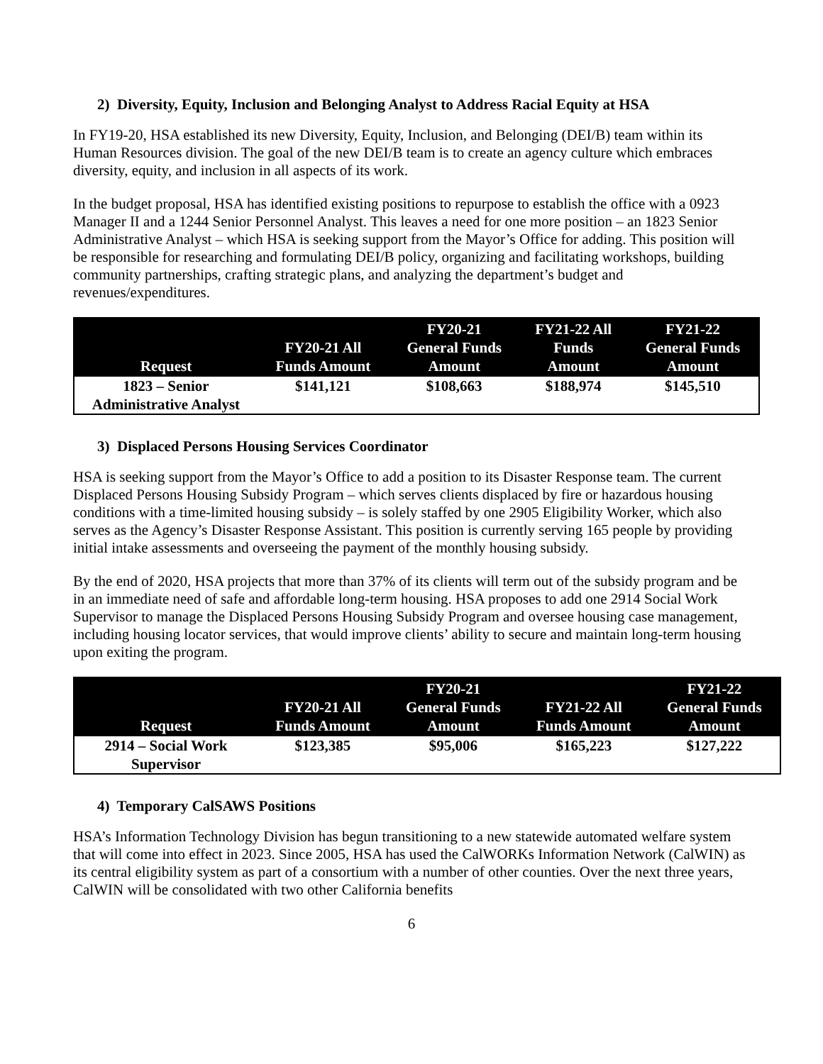2) Diversity, Equity, Inclusion and Belonging Analyst to Address Racial Equity at HSA
In FY19-20, HSA established its new Diversity, Equity, Inclusion, and Belonging (DEI/B) team within its Human Resources division. The goal of the new DEI/B team is to create an agency culture which embraces diversity, equity, and inclusion in all aspects of its work.
In the budget proposal, HSA has identified existing positions to repurpose to establish the office with a 0923 Manager II and a 1244 Senior Personnel Analyst. This leaves a need for one more position – an 1823 Senior Administrative Analyst – which HSA is seeking support from the Mayor’s Office for adding. This position will be responsible for researching and formulating DEI/B policy, organizing and facilitating workshops, building community partnerships, crafting strategic plans, and analyzing the department’s budget and revenues/expenditures.
| Request | FY20-21 All Funds Amount | FY20-21 General Funds Amount | FY21-22 All Funds Amount | FY21-22 General Funds Amount |
| --- | --- | --- | --- | --- |
| 1823 – Senior Administrative Analyst | $141,121 | $108,663 | $188,974 | $145,510 |
3) Displaced Persons Housing Services Coordinator
HSA is seeking support from the Mayor’s Office to add a position to its Disaster Response team. The current Displaced Persons Housing Subsidy Program – which serves clients displaced by fire or hazardous housing conditions with a time-limited housing subsidy – is solely staffed by one 2905 Eligibility Worker, which also serves as the Agency’s Disaster Response Assistant. This position is currently serving 165 people by providing initial intake assessments and overseeing the payment of the monthly housing subsidy.
By the end of 2020, HSA projects that more than 37% of its clients will term out of the subsidy program and be in an immediate need of safe and affordable long-term housing. HSA proposes to add one 2914 Social Work Supervisor to manage the Displaced Persons Housing Subsidy Program and oversee housing case management, including housing locator services, that would improve clients’ ability to secure and maintain long-term housing upon exiting the program.
| Request | FY20-21 All Funds Amount | FY20-21 General Funds Amount | FY21-22 All Funds Amount | FY21-22 General Funds Amount |
| --- | --- | --- | --- | --- |
| 2914 – Social Work Supervisor | $123,385 | $95,006 | $165,223 | $127,222 |
4) Temporary CalSAWS Positions
HSA’s Information Technology Division has begun transitioning to a new statewide automated welfare system that will come into effect in 2023. Since 2005, HSA has used the CalWORKs Information Network (CalWIN) as its central eligibility system as part of a consortium with a number of other counties. Over the next three years, CalWIN will be consolidated with two other California benefits
6